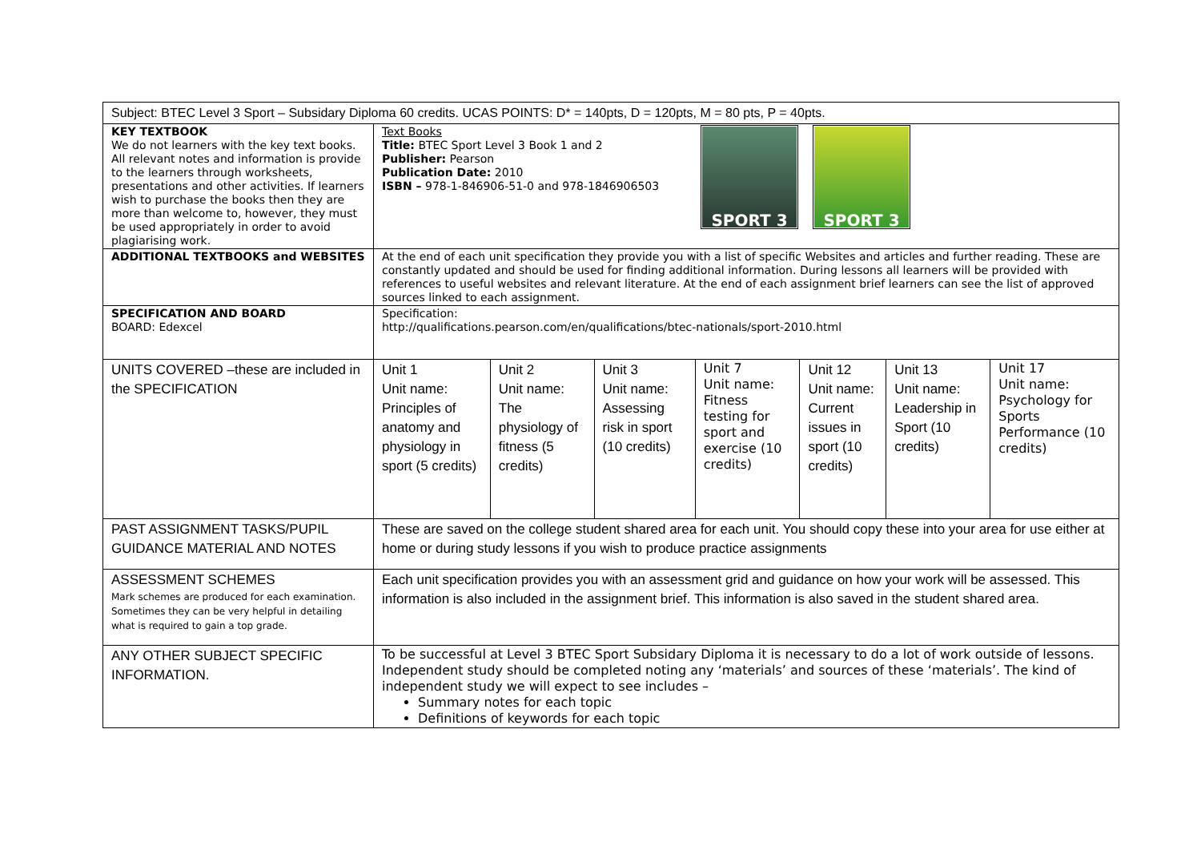| Subject: BTEC Level 3 Sport – Subsidary Diploma 60 credits. UCAS POINTS: D* = 140pts, D = 120pts, M = 80 pts, P = 40pts. | | | | | | | |
| KEY TEXTBOOK We do not learners with the key text books. All relevant notes and information is provide to the learners through worksheets, presentations and other activities. If learners wish to purchase the books then they are more than welcome to, however, they must be used appropriately in order to avoid plagiarising work. | Text Books Title: BTEC Sport Level 3 Book 1 and 2 Publisher: Pearson Publication Date: 2010 ISBN – 978-1-846906-51-0 and 978-1846906503 SPORT 3 SPORT 3 | | | | | | |
| ADDITIONAL TEXTBOOKS and WEBSITES | At the end of each unit specification they provide you with a list of specific Websites and articles and further reading. These are constantly updated and should be used for finding additional information. During lessons all learners will be provided with references to useful websites and relevant literature. At the end of each assignment brief learners can see the list of approved sources linked to each assignment. | | | | | | |
| SPECIFICATION AND BOARD BOARD: Edexcel | Specification: http://qualifications.pearson.com/en/qualifications/btec-nationals/sport-2010.html | | | | | | |
| UNITS COVERED –these are included in the SPECIFICATION | Unit 1 Unit name: Principles of anatomy and physiology in sport (5 credits) | Unit 2 Unit name: The physiology of fitness (5 credits) | Unit 3 Unit name: Assessing risk in sport (10 credits) | Unit 7 Unit name: Fitness testing for sport and exercise (10 credits) | Unit 12 Unit name: Current issues in sport (10 credits) | Unit 13 Unit name: Leadership in Sport (10 credits) | Unit 17 Unit name: Psychology for Sports Performance (10 credits) |
| PAST ASSIGNMENT TASKS/PUPIL GUIDANCE MATERIAL AND NOTES | These are saved on the college student shared area for each unit. You should copy these into your area for use either at home or during study lessons if you wish to produce practice assignments | | | | | | |
| ASSESSMENT SCHEMES Mark schemes are produced for each examination. Sometimes they can be very helpful in detailing what is required to gain a top grade. | Each unit specification provides you with an assessment grid and guidance on how your work will be assessed. This information is also included in the assignment brief. This information is also saved in the student shared area. | | | | | | |
| ANY OTHER SUBJECT SPECIFIC INFORMATION. | To be successful at Level 3 BTEC Sport Subsidary Diploma it is necessary to do a lot of work outside of lessons. Independent study should be completed noting any ‘materials’ and sources of these ‘materials’. The kind of independent study we will expect to see includes – Summary notes for each topic Definitions of keywords for each topic | | | | | | |